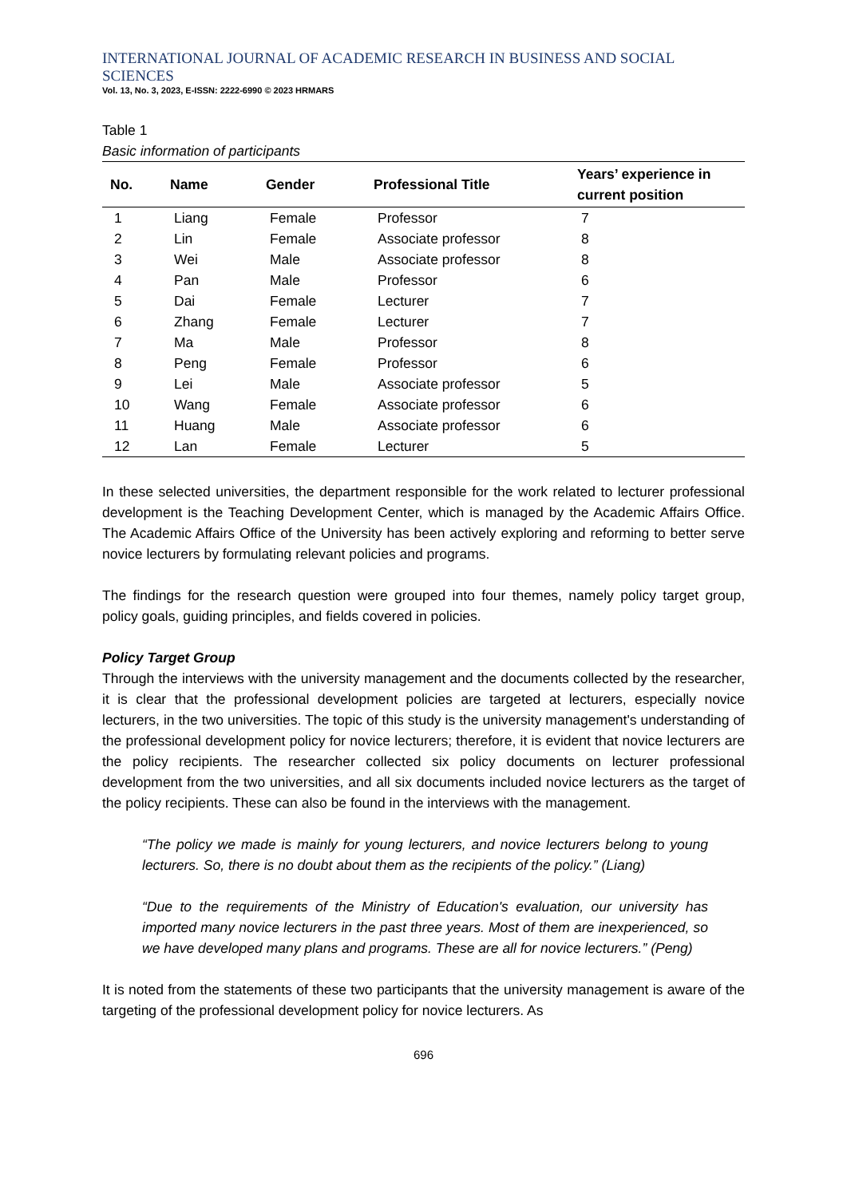INTERNATIONAL JOURNAL OF ACADEMIC RESEARCH IN BUSINESS AND SOCIAL SCIENCES
Vol. 13, No. 3, 2023, E-ISSN: 2222-6990 © 2023 HRMARS
Table 1
Basic information of participants
| No. | Name | Gender | Professional Title | Years’ experience in current position |
| --- | --- | --- | --- | --- |
| 1 | Liang | Female | Professor | 7 |
| 2 | Lin | Female | Associate professor | 8 |
| 3 | Wei | Male | Associate professor | 8 |
| 4 | Pan | Male | Professor | 6 |
| 5 | Dai | Female | Lecturer | 7 |
| 6 | Zhang | Female | Lecturer | 7 |
| 7 | Ma | Male | Professor | 8 |
| 8 | Peng | Female | Professor | 6 |
| 9 | Lei | Male | Associate professor | 5 |
| 10 | Wang | Female | Associate professor | 6 |
| 11 | Huang | Male | Associate professor | 6 |
| 12 | Lan | Female | Lecturer | 5 |
In these selected universities, the department responsible for the work related to lecturer professional development is the Teaching Development Center, which is managed by the Academic Affairs Office. The Academic Affairs Office of the University has been actively exploring and reforming to better serve novice lecturers by formulating relevant policies and programs.
The findings for the research question were grouped into four themes, namely policy target group, policy goals, guiding principles, and fields covered in policies.
Policy Target Group
Through the interviews with the university management and the documents collected by the researcher, it is clear that the professional development policies are targeted at lecturers, especially novice lecturers, in the two universities. The topic of this study is the university management's understanding of the professional development policy for novice lecturers; therefore, it is evident that novice lecturers are the policy recipients. The researcher collected six policy documents on lecturer professional development from the two universities, and all six documents included novice lecturers as the target of the policy recipients. These can also be found in the interviews with the management.
“The policy we made is mainly for young lecturers, and novice lecturers belong to young lecturers. So, there is no doubt about them as the recipients of the policy.” (Liang)
“Due to the requirements of the Ministry of Education's evaluation, our university has imported many novice lecturers in the past three years. Most of them are inexperienced, so we have developed many plans and programs. These are all for novice lecturers.” (Peng)
It is noted from the statements of these two participants that the university management is aware of the targeting of the professional development policy for novice lecturers. As
696